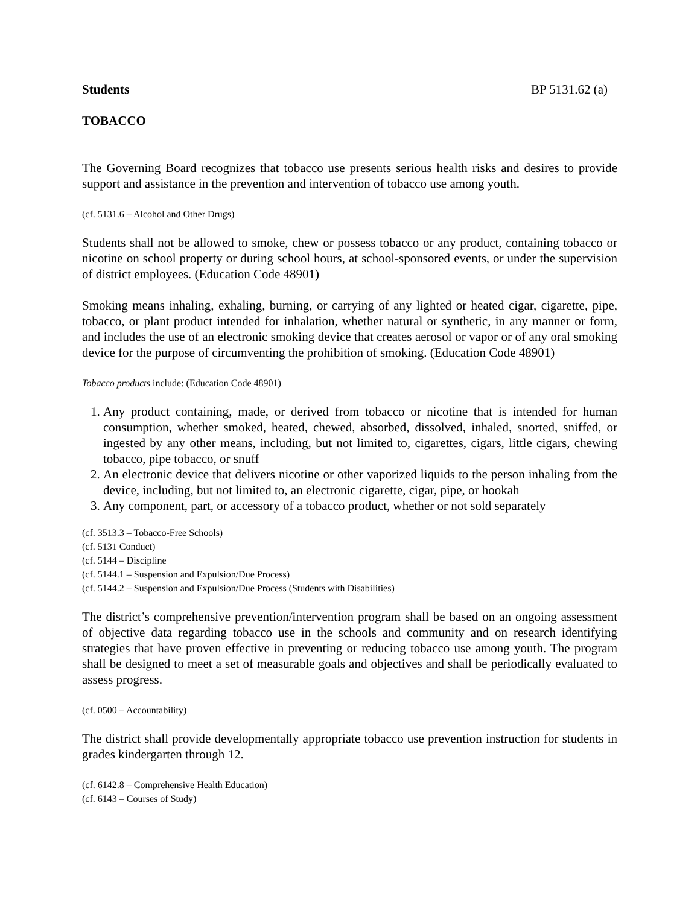Students BP 5131.62 (a)
TOBACCO
The Governing Board recognizes that tobacco use presents serious health risks and desires to provide support and assistance in the prevention and intervention of tobacco use among youth.
(cf. 5131.6 – Alcohol and Other Drugs)
Students shall not be allowed to smoke, chew or possess tobacco or any product, containing tobacco or nicotine on school property or during school hours, at school-sponsored events, or under the supervision of district employees. (Education Code 48901)
Smoking means inhaling, exhaling, burning, or carrying of any lighted or heated cigar, cigarette, pipe, tobacco, or plant product intended for inhalation, whether natural or synthetic, in any manner or form, and includes the use of an electronic smoking device that creates aerosol or vapor or of any oral smoking device for the purpose of circumventing the prohibition of smoking. (Education Code 48901)
Tobacco products include: (Education Code 48901)
1. Any product containing, made, or derived from tobacco or nicotine that is intended for human consumption, whether smoked, heated, chewed, absorbed, dissolved, inhaled, snorted, sniffed, or ingested by any other means, including, but not limited to, cigarettes, cigars, little cigars, chewing tobacco, pipe tobacco, or snuff
2. An electronic device that delivers nicotine or other vaporized liquids to the person inhaling from the device, including, but not limited to, an electronic cigarette, cigar, pipe, or hookah
3. Any component, part, or accessory of a tobacco product, whether or not sold separately
(cf. 3513.3 – Tobacco-Free Schools)
(cf. 5131 Conduct)
(cf. 5144 – Discipline
(cf. 5144.1 – Suspension and Expulsion/Due Process)
(cf. 5144.2 – Suspension and Expulsion/Due Process (Students with Disabilities)
The district’s comprehensive prevention/intervention program shall be based on an ongoing assessment of objective data regarding tobacco use in the schools and community and on research identifying strategies that have proven effective in preventing or reducing tobacco use among youth. The program shall be designed to meet a set of measurable goals and objectives and shall be periodically evaluated to assess progress.
(cf. 0500 – Accountability)
The district shall provide developmentally appropriate tobacco use prevention instruction for students in grades kindergarten through 12.
(cf. 6142.8 – Comprehensive Health Education)
(cf. 6143 – Courses of Study)